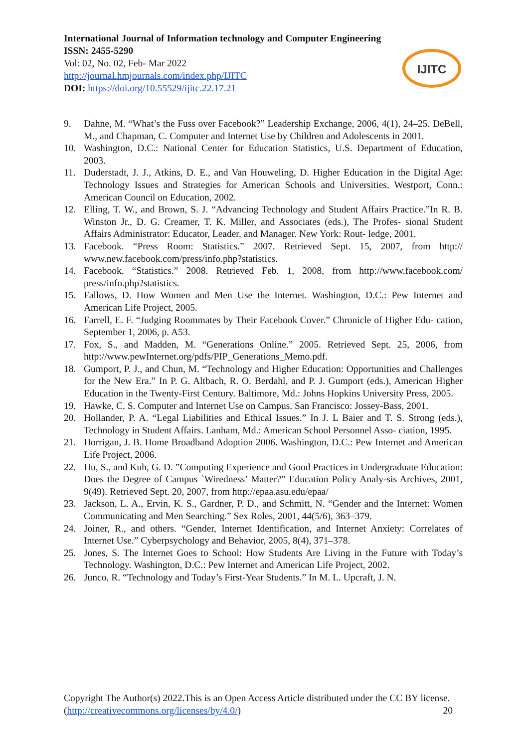International Journal of Information technology and Computer Engineering
ISSN: 2455-5290
Vol: 02, No. 02, Feb- Mar 2022
http://journal.hmjournals.com/index.php/IJITC
DOI: https://doi.org/10.55529/ijitc.22.17.21
IJITC
9. Dahne, M. “What’s the Fuss over Facebook?” Leadership Exchange, 2006, 4(1), 24–25. DeBell, M., and Chapman, C. Computer and Internet Use by Children and Adolescents in 2001.
10. Washington, D.C.: National Center for Education Statistics, U.S. Department of Education, 2003.
11. Duderstadt, J. J., Atkins, D. E., and Van Houweling, D. Higher Education in the Digital Age: Technology Issues and Strategies for American Schools and Universities. Westport, Conn.: American Council on Education, 2002.
12. Elling, T. W., and Brown, S. J. “Advancing Technology and Student Affairs Practice.”In R. B. Winston Jr., D. G. Creamer, T. K. Miller, and Associates (eds.), The Profes- sional Student Affairs Administrator: Educator, Leader, and Manager. New York: Rout- ledge, 2001.
13. Facebook. “Press Room: Statistics.” 2007. Retrieved Sept. 15, 2007, from http:// www.new.facebook.com/press/info.php?statistics.
14. Facebook. “Statistics.” 2008. Retrieved Feb. 1, 2008, from http://www.facebook.com/ press/info.php?statistics.
15. Fallows, D. How Women and Men Use the Internet. Washington, D.C.: Pew Internet and American Life Project, 2005.
16. Farrell, E. F. “Judging Roommates by Their Facebook Cover.” Chronicle of Higher Edu- cation, September 1, 2006, p. A53.
17. Fox, S., and Madden, M. “Generations Online.” 2005. Retrieved Sept. 25, 2006, from http://www.pewInternet.org/pdfs/PIP_Generations_Memo.pdf.
18. Gumport, P. J., and Chun, M. “Technology and Higher Education: Opportunities and Challenges for the New Era.” In P. G. Altbach, R. O. Berdahl, and P. J. Gumport (eds.), American Higher Education in the Twenty-First Century. Baltimore, Md.: Johns Hopkins University Press, 2005.
19. Hawke, C. S. Computer and Internet Use on Campus. San Francisco: Jossey-Bass, 2001.
20. Hollander, P. A. “Legal Liabilities and Ethical Issues.” In J. L Baier and T. S. Strong (eds.), Technology in Student Affairs. Lanham, Md.: American School Personnel Asso- ciation, 1995.
21. Horrigan, J. B. Home Broadband Adoption 2006. Washington, D.C.: Pew Internet and American Life Project, 2006.
22. Hu, S., and Kuh, G. D. ”Computing Experience and Good Practices in Undergraduate Education: Does the Degree of Campus `Wiredness’ Matter?” Education Policy Analy-sis Archives, 2001, 9(49). Retrieved Sept. 20, 2007, from http://epaa.asu.edu/epaa/
23. Jackson, L. A., Ervin, K. S., Gardner, P. D., and Schmitt, N. “Gender and the Internet: Women Communicating and Men Searching.” Sex Roles, 2001, 44(5/6), 363–379.
24. Joiner, R., and others. “Gender, Internet Identification, and Internet Anxiety: Correlates of Internet Use.” Cyberpsychology and Behavior, 2005, 8(4), 371–378.
25. Jones, S. The Internet Goes to School: How Students Are Living in the Future with Today’s Technology. Washington, D.C.: Pew Internet and American Life Project, 2002.
26. Junco, R. “Technology and Today’s First-Year Students.” In M. L. Upcraft, J. N.
Copyright The Author(s) 2022.This is an Open Access Article distributed under the CC BY license. (http://creativecommons.org/licenses/by/4.0/) 20